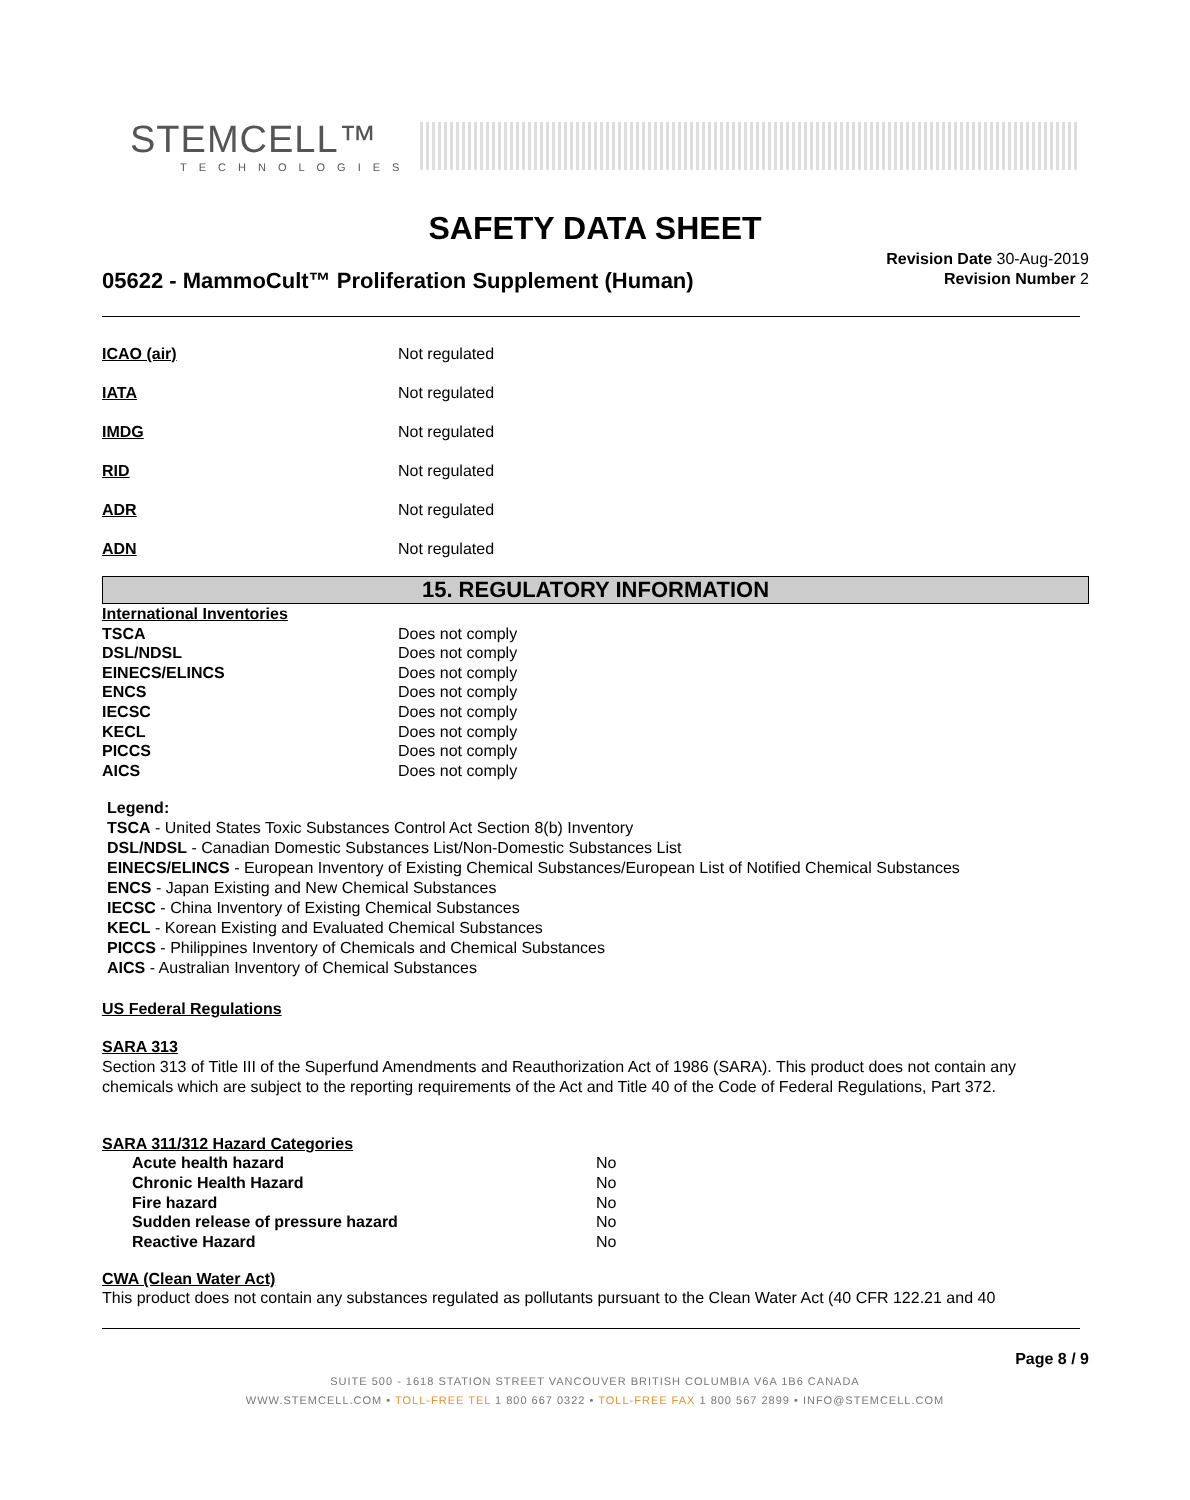STEMCELL™
TECHNOLOGIES
SAFETY DATA SHEET
05622 - MammoCult™ Proliferation Supplement (Human)
Revision Date 30-Aug-2019
Revision Number 2
| ICAO (air) | Not regulated |
| IATA | Not regulated |
| IMDG | Not regulated |
| RID | Not regulated |
| ADR | Not regulated |
| ADN | Not regulated |
15. REGULATORY INFORMATION
| International Inventories | |
| TSCA | Does not comply |
| DSL/NDSL | Does not comply |
| EINECS/ELINCS | Does not comply |
| ENCS | Does not comply |
| IECSC | Does not comply |
| KECL | Does not comply |
| PICCS | Does not comply |
| AICS | Does not comply |
Legend:
TSCA - United States Toxic Substances Control Act Section 8(b) Inventory
DSL/NDSL - Canadian Domestic Substances List/Non-Domestic Substances List
EINECS/ELINCS - European Inventory of Existing Chemical Substances/European List of Notified Chemical Substances
ENCS - Japan Existing and New Chemical Substances
IECSC - China Inventory of Existing Chemical Substances
KECL - Korean Existing and Evaluated Chemical Substances
PICCS - Philippines Inventory of Chemicals and Chemical Substances
AICS - Australian Inventory of Chemical Substances
US Federal Regulations
SARA 313
Section 313 of Title III of the Superfund Amendments and Reauthorization Act of 1986 (SARA). This product does not contain any chemicals which are subject to the reporting requirements of the Act and Title 40 of the Code of Federal Regulations, Part 372.
SARA 311/312 Hazard Categories
| Acute health hazard | No |
| Chronic Health Hazard | No |
| Fire hazard | No |
| Sudden release of pressure hazard | No |
| Reactive Hazard | No |
CWA (Clean Water Act)
This product does not contain any substances regulated as pollutants pursuant to the Clean Water Act (40 CFR 122.21 and 40
Page 8 / 9
SUITE 500 - 1618 STATION STREET VANCOUVER BRITISH COLUMBIA V6A 1B6 CANADA
WWW.STEMCELL.COM • TOLL-FREE TEL 1 800 667 0322 • TOLL-FREE FAX 1 800 567 2899 • INFO@STEMCELL.COM